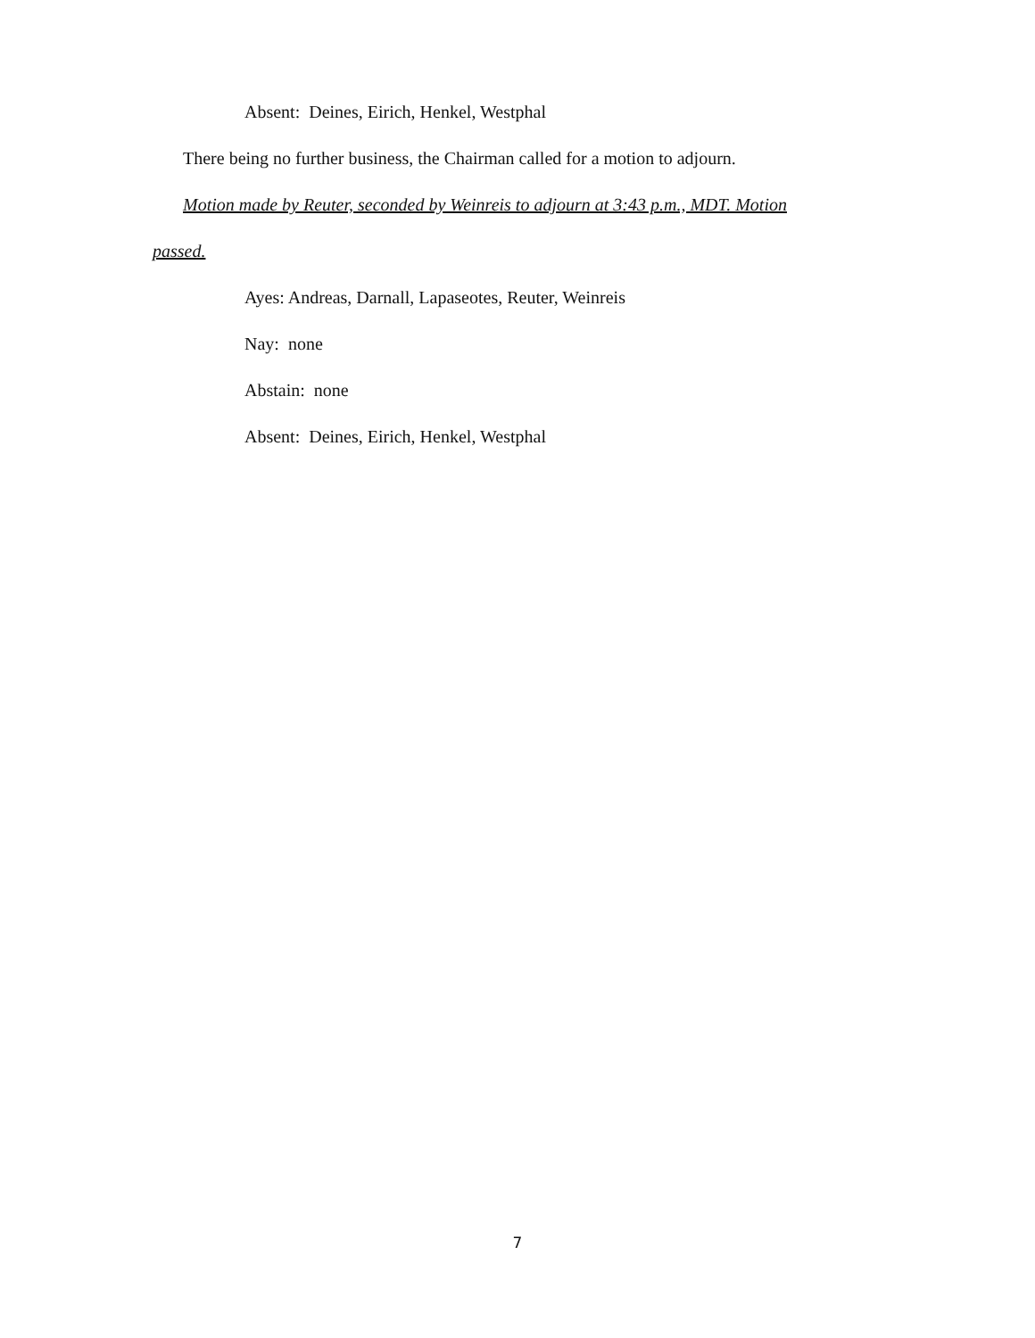Absent: Deines, Eirich, Henkel, Westphal
There being no further business, the Chairman called for a motion to adjourn.
Motion made by Reuter, seconded by Weinreis to adjourn at 3:43 p.m., MDT. Motion
passed.
Ayes: Andreas, Darnall, Lapaseotes, Reuter, Weinreis
Nay: none
Abstain: none
Absent: Deines, Eirich, Henkel, Westphal
7